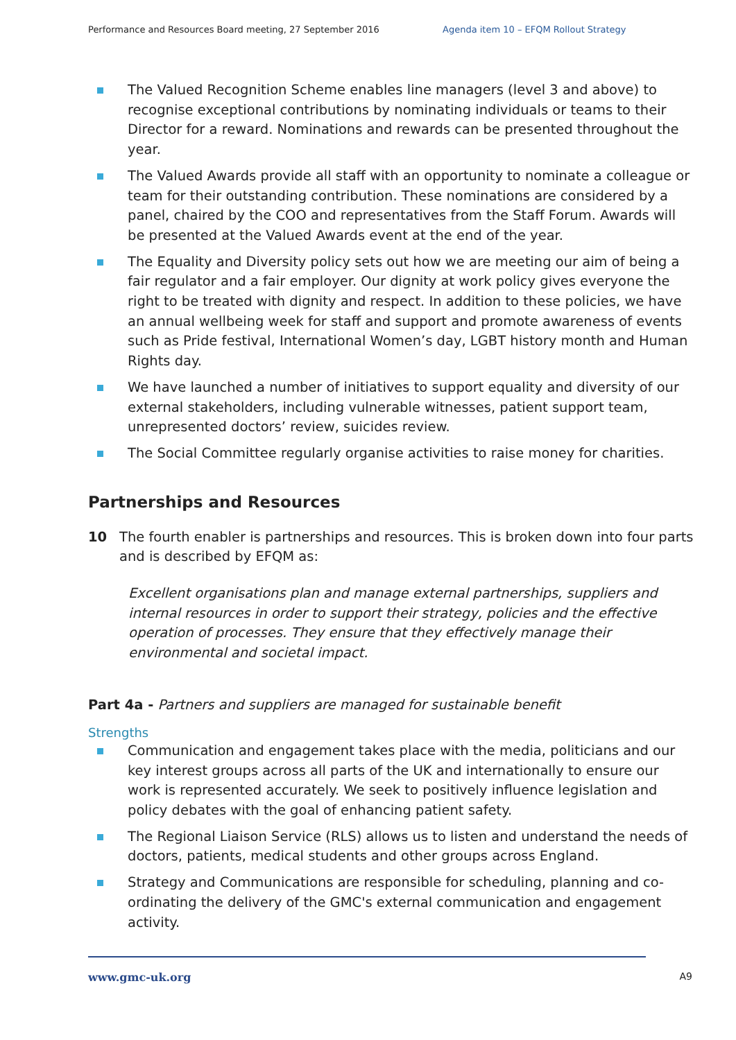Performance and Resources Board meeting, 27 September 2016 Agenda item 10 – EFQM Rollout Strategy
The Valued Recognition Scheme enables line managers (level 3 and above) to recognise exceptional contributions by nominating individuals or teams to their Director for a reward. Nominations and rewards can be presented throughout the year.
The Valued Awards provide all staff with an opportunity to nominate a colleague or team for their outstanding contribution. These nominations are considered by a panel, chaired by the COO and representatives from the Staff Forum. Awards will be presented at the Valued Awards event at the end of the year.
The Equality and Diversity policy sets out how we are meeting our aim of being a fair regulator and a fair employer. Our dignity at work policy gives everyone the right to be treated with dignity and respect. In addition to these policies, we have an annual wellbeing week for staff and support and promote awareness of events such as Pride festival, International Women’s day, LGBT history month and Human Rights day.
We have launched a number of initiatives to support equality and diversity of our external stakeholders, including vulnerable witnesses, patient support team, unrepresented doctors’ review, suicides review.
The Social Committee regularly organise activities to raise money for charities.
Partnerships and Resources
10 The fourth enabler is partnerships and resources. This is broken down into four parts and is described by EFQM as:
Excellent organisations plan and manage external partnerships, suppliers and internal resources in order to support their strategy, policies and the effective operation of processes. They ensure that they effectively manage their environmental and societal impact.
Part 4a - Partners and suppliers are managed for sustainable benefit
Strengths
Communication and engagement takes place with the media, politicians and our key interest groups across all parts of the UK and internationally to ensure our work is represented accurately. We seek to positively influence legislation and policy debates with the goal of enhancing patient safety.
The Regional Liaison Service (RLS) allows us to listen and understand the needs of doctors, patients, medical students and other groups across England.
Strategy and Communications are responsible for scheduling, planning and co-ordinating the delivery of the GMC's external communication and engagement activity.
www.gmc-uk.org A9